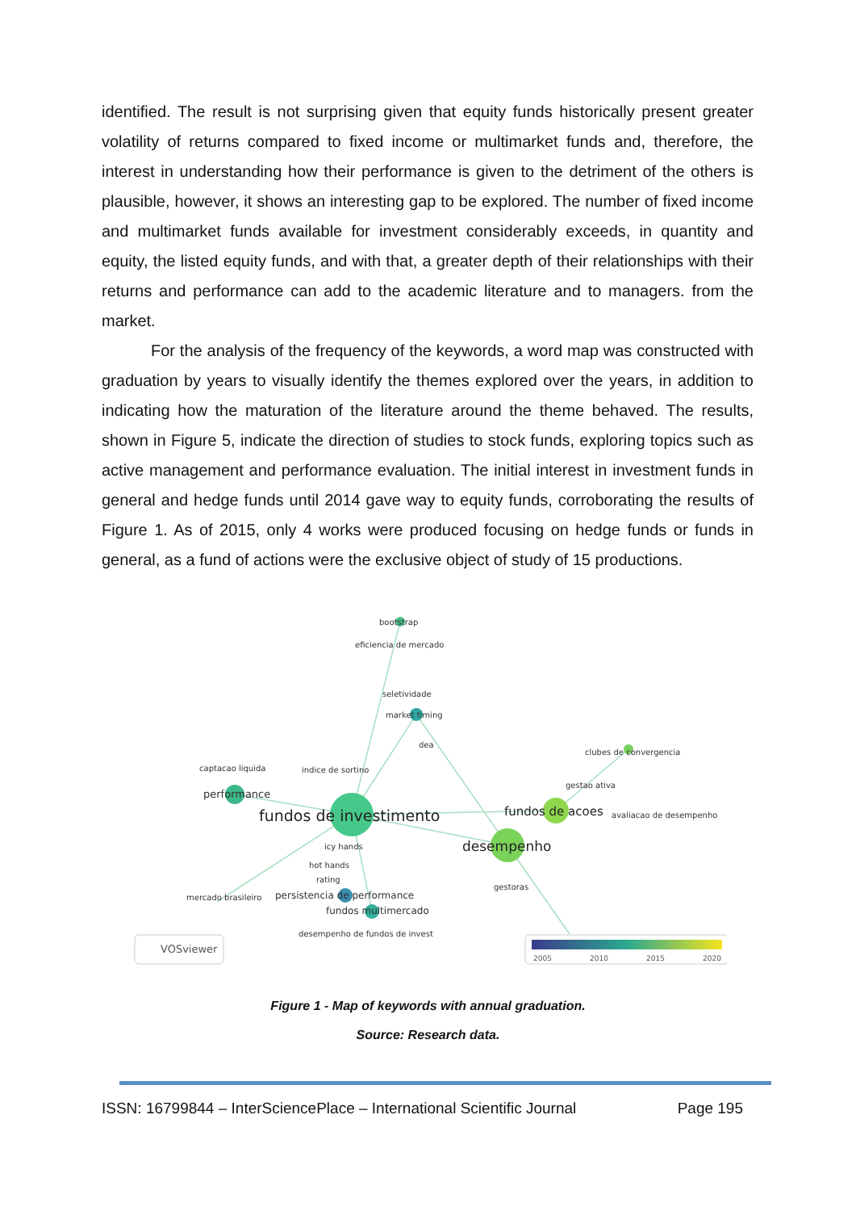identified. The result is not surprising given that equity funds historically present greater volatility of returns compared to fixed income or multimarket funds and, therefore, the interest in understanding how their performance is given to the detriment of the others is plausible, however, it shows an interesting gap to be explored. The number of fixed income and multimarket funds available for investment considerably exceeds, in quantity and equity, the listed equity funds, and with that, a greater depth of their relationships with their returns and performance can add to the academic literature and to managers. from the market.
For the analysis of the frequency of the keywords, a word map was constructed with graduation by years to visually identify the themes explored over the years, in addition to indicating how the maturation of the literature around the theme behaved. The results, shown in Figure 5, indicate the direction of studies to stock funds, exploring topics such as active management and performance evaluation. The initial interest in investment funds in general and hedge funds until 2014 gave way to equity funds, corroborating the results of Figure 1. As of 2015, only 4 works were produced focusing on hedge funds or funds in general, as a fund of actions were the exclusive object of study of 15 productions.
bootstrap
eficiencia de mercado
seletividade
market timing
dea
clubes de convergencia
captacao liquida
indice de sortino
gestao ativa
avaliacao de desempenho
icy hands
hot hands
rating
gestoras
mercado brasileiro
desempenho de fundos de invest
performance
fundos de investimento
fundos de acoes
desempenho
persistencia de performance
fundos multimercado
VOSviewer
2005
2010
2015
2020
Figure 1 - Map of keywords with annual graduation.
Source: Research data.
ISSN: 16799844 – InterSciencePlace – International Scientific Journal Page 195